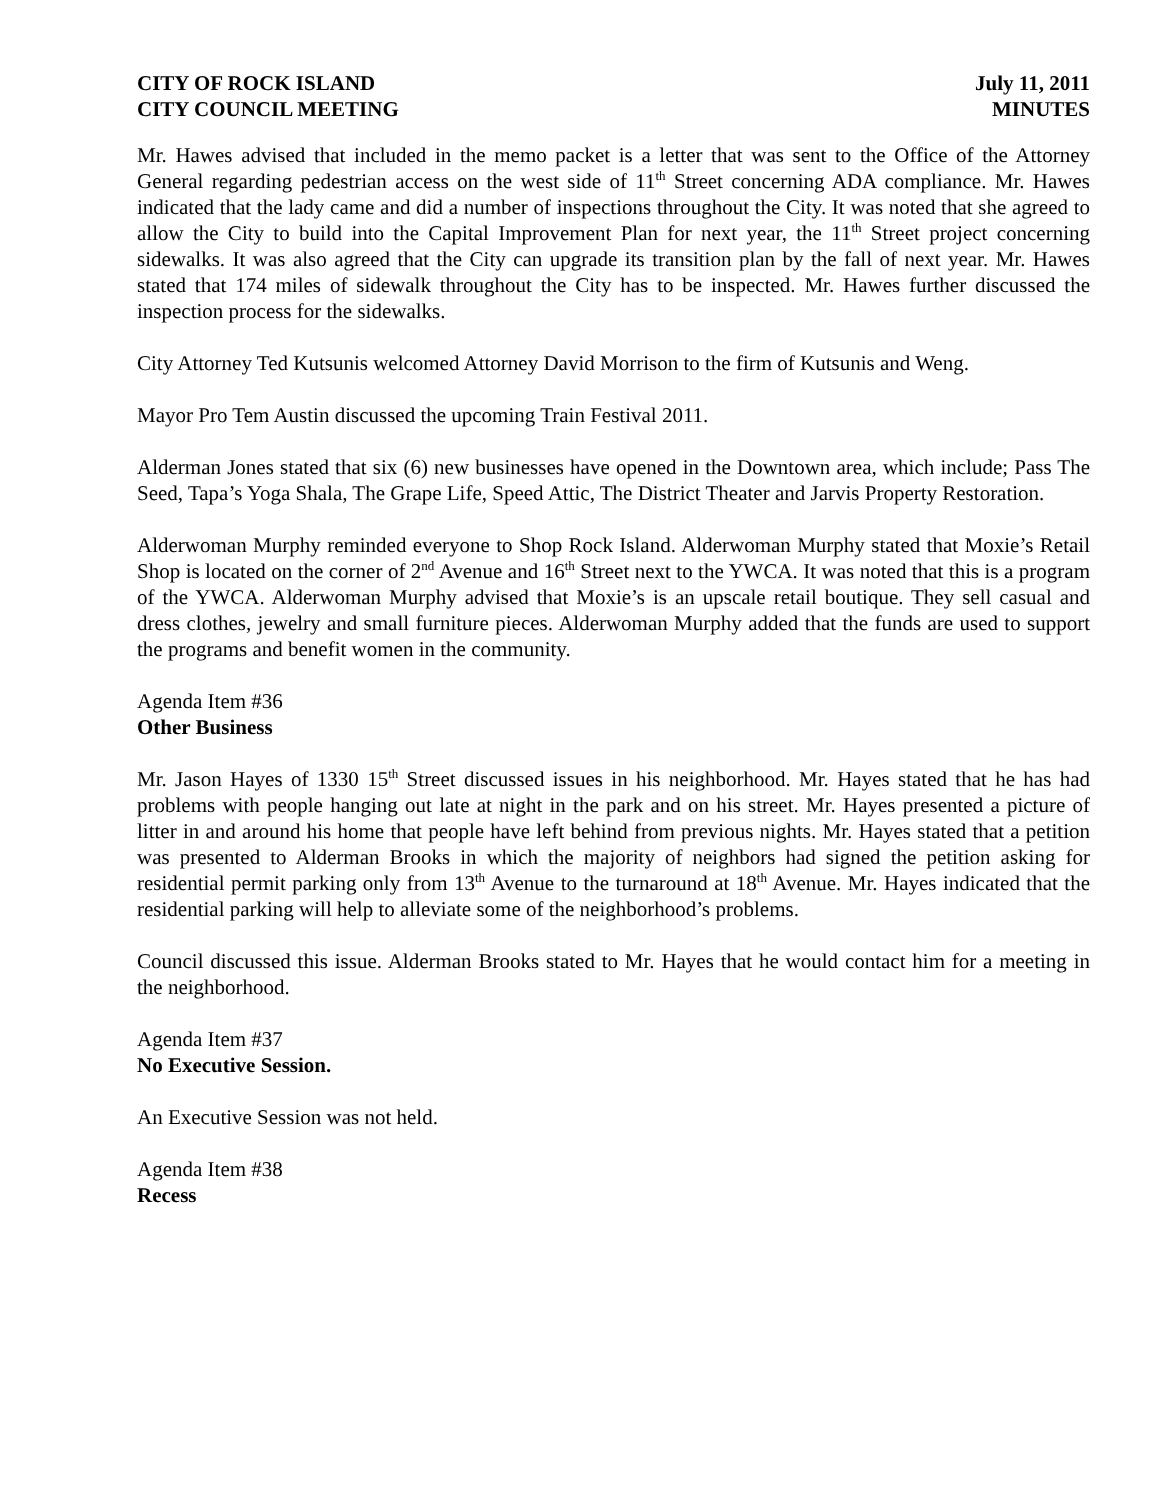CITY OF ROCK ISLAND
CITY COUNCIL MEETING
July 11, 2011
MINUTES
Mr. Hawes advised that included in the memo packet is a letter that was sent to the Office of the Attorney General regarding pedestrian access on the west side of 11<sup>th</sup> Street concerning ADA compliance. Mr. Hawes indicated that the lady came and did a number of inspections throughout the City. It was noted that she agreed to allow the City to build into the Capital Improvement Plan for next year, the 11<sup>th</sup> Street project concerning sidewalks. It was also agreed that the City can upgrade its transition plan by the fall of next year. Mr. Hawes stated that 174 miles of sidewalk throughout the City has to be inspected. Mr. Hawes further discussed the inspection process for the sidewalks.
City Attorney Ted Kutsunis welcomed Attorney David Morrison to the firm of Kutsunis and Weng.
Mayor Pro Tem Austin discussed the upcoming Train Festival 2011.
Alderman Jones stated that six (6) new businesses have opened in the Downtown area, which include; Pass The Seed, Tapa’s Yoga Shala, The Grape Life, Speed Attic, The District Theater and Jarvis Property Restoration.
Alderwoman Murphy reminded everyone to Shop Rock Island. Alderwoman Murphy stated that Moxie’s Retail Shop is located on the corner of 2<sup>nd</sup> Avenue and 16<sup>th</sup> Street next to the YWCA. It was noted that this is a program of the YWCA. Alderwoman Murphy advised that Moxie’s is an upscale retail boutique. They sell casual and dress clothes, jewelry and small furniture pieces. Alderwoman Murphy added that the funds are used to support the programs and benefit women in the community.
Agenda Item #36
Other Business
Mr. Jason Hayes of 1330 15<sup>th</sup> Street discussed issues in his neighborhood. Mr. Hayes stated that he has had problems with people hanging out late at night in the park and on his street. Mr. Hayes presented a picture of litter in and around his home that people have left behind from previous nights. Mr. Hayes stated that a petition was presented to Alderman Brooks in which the majority of neighbors had signed the petition asking for residential permit parking only from 13<sup>th</sup> Avenue to the turnaround at 18<sup>th</sup> Avenue. Mr. Hayes indicated that the residential parking will help to alleviate some of the neighborhood’s problems.
Council discussed this issue. Alderman Brooks stated to Mr. Hayes that he would contact him for a meeting in the neighborhood.
Agenda Item #37
No Executive Session.
An Executive Session was not held.
Agenda Item #38
Recess